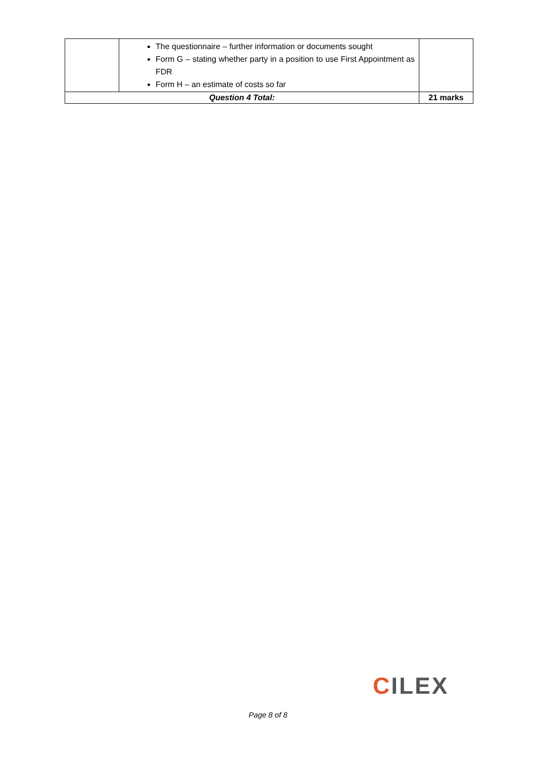| | The questionnaire – further information or documents sought Form G – stating whether party in a position to use First Appointment as FDR Form H – an estimate of costs so far | |
| Question 4 Total: | | 21 marks |
CILEX
Page 8 of 8